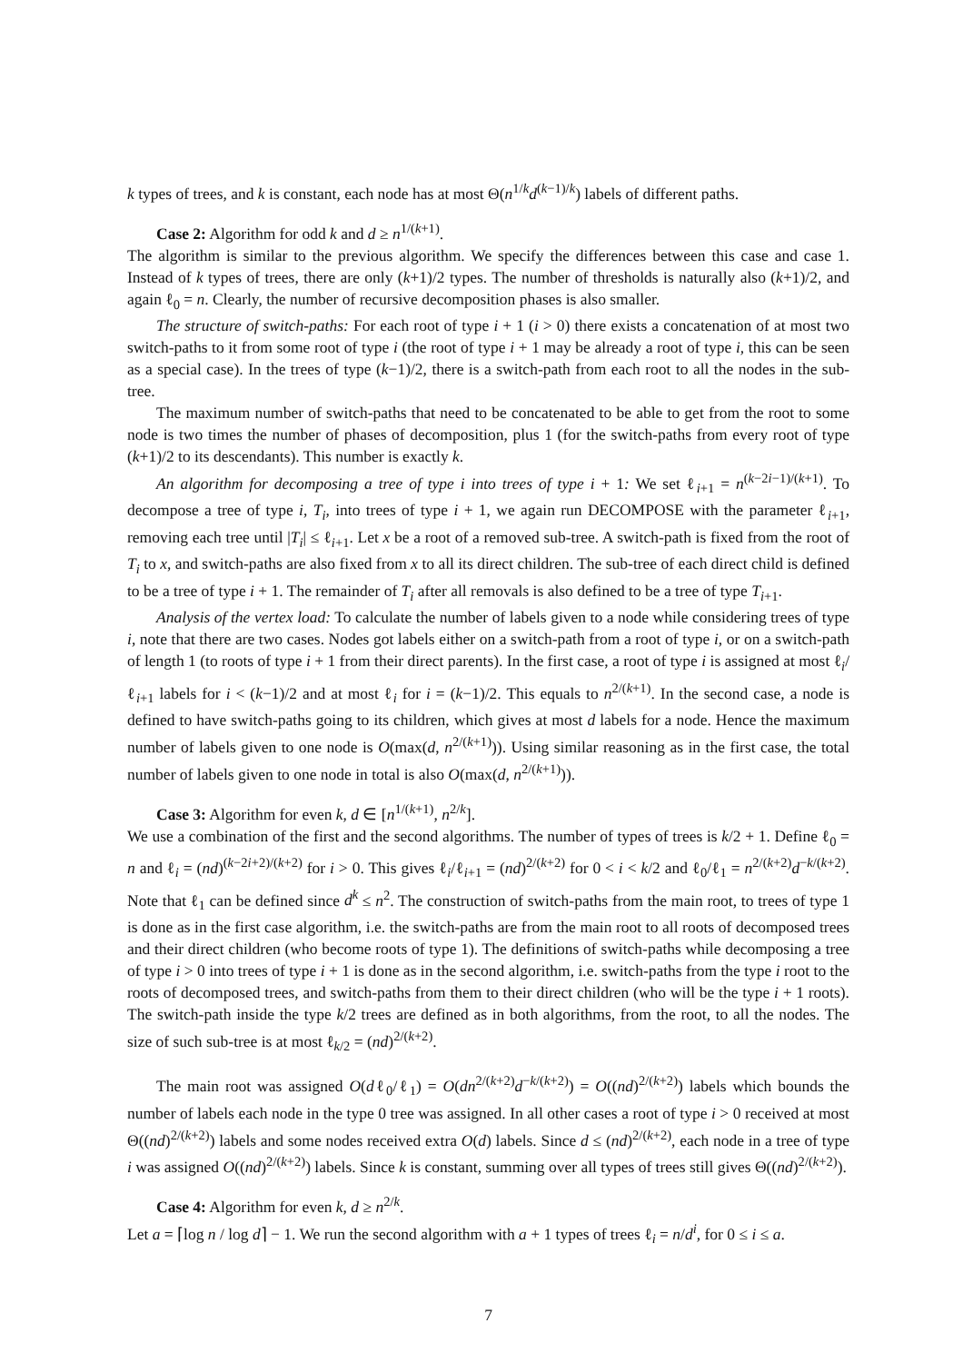k types of trees, and k is constant, each node has at most Θ(n<sup>1/k</sup>d<sup>(k−1)/k</sup>) labels of different paths.
Case 2: Algorithm for odd k and d ≥ n<sup>1/(k+1)</sup>.
The algorithm is similar to the previous algorithm. We specify the differences between this case and case 1. Instead of k types of trees, there are only (k+1)/2 types. The number of thresholds is naturally also (k+1)/2, and again ℓ<sub>0</sub> = n. Clearly, the number of recursive decomposition phases is also smaller.
The structure of switch-paths: For each root of type i + 1 (i > 0) there exists a concatenation of at most two switch-paths to it from some root of type i (the root of type i + 1 may be already a root of type i, this can be seen as a special case). In the trees of type (k−1)/2, there is a switch-path from each root to all the nodes in the sub-tree.
The maximum number of switch-paths that need to be concatenated to be able to get from the root to some node is two times the number of phases of decomposition, plus 1 (for the switch-paths from every root of type (k+1)/2 to its descendants). This number is exactly k.
An algorithm for decomposing a tree of type i into trees of type i + 1: We set ℓ<sub>i+1</sub> = n<sup>(k−2i−1)/(k+1)</sup>. To decompose a tree of type i, T<sub>i</sub>, into trees of type i + 1, we again run DECOMPOSE with the parameter ℓ<sub>i+1</sub>, removing each tree until |T<sub>i</sub>| ≤ ℓ<sub>i+1</sub>. Let x be a root of a removed sub-tree. A switch-path is fixed from the root of T<sub>i</sub> to x, and switch-paths are also fixed from x to all its direct children. The sub-tree of each direct child is defined to be a tree of type i + 1. The remainder of T<sub>i</sub> after all removals is also defined to be a tree of type T<sub>i+1</sub>.
Analysis of the vertex load: To calculate the number of labels given to a node while considering trees of type i, note that there are two cases. Nodes got labels either on a switch-path from a root of type i, or on a switch-path of length 1 (to roots of type i + 1 from their direct parents). In the first case, a root of type i is assigned at most ℓ<sub>i</sub>/ℓ<sub>i+1</sub> labels for i < (k−1)/2 and at most ℓ<sub>i</sub> for i = (k−1)/2. This equals to n<sup>2/(k+1)</sup>. In the second case, a node is defined to have switch-paths going to its children, which gives at most d labels for a node. Hence the maximum number of labels given to one node is O(max(d, n<sup>2/(k+1)</sup>)). Using similar reasoning as in the first case, the total number of labels given to one node in total is also O(max(d, n<sup>2/(k+1)</sup>)).
Case 3: Algorithm for even k, d ∈ [n<sup>1/(k+1)</sup>, n<sup>2/k</sup>].
We use a combination of the first and the second algorithms. The number of types of trees is k/2 + 1. Define ℓ<sub>0</sub> = n and ℓ<sub>i</sub> = (nd)<sup>(k−2i+2)/(k+2)</sup> for i > 0. This gives ℓ<sub>i</sub>/ℓ<sub>i+1</sub> = (nd)<sup>2/(k+2)</sup> for 0 < i < k/2 and ℓ<sub>0</sub>/ℓ<sub>1</sub> = n<sup>2/(k+2)</sup>d<sup>−k/(k+2)</sup>. Note that ℓ<sub>1</sub> can be defined since d<sup>k</sup> ≤ n<sup>2</sup>. The construction of switch-paths from the main root, to trees of type 1 is done as in the first case algorithm, i.e. the switch-paths are from the main root to all roots of decomposed trees and their direct children (who become roots of type 1). The definitions of switch-paths while decomposing a tree of type i > 0 into trees of type i + 1 is done as in the second algorithm, i.e. switch-paths from the type i root to the roots of decomposed trees, and switch-paths from them to their direct children (who will be the type i + 1 roots). The switch-path inside the type k/2 trees are defined as in both algorithms, from the root, to all the nodes. The size of such sub-tree is at most ℓ<sub>k/2</sub> = (nd)<sup>2/(k+2)</sup>.
The main root was assigned O(dℓ<sub>0</sub>/ℓ<sub>1</sub>) = O(dn<sup>2/(k+2)</sup>d<sup>−k/(k+2)</sup>) = O((nd)<sup>2/(k+2)</sup>) labels which bounds the number of labels each node in the type 0 tree was assigned. In all other cases a root of type i > 0 received at most Θ((nd)<sup>2/(k+2)</sup>) labels and some nodes received extra O(d) labels. Since d ≤ (nd)<sup>2/(k+2)</sup>, each node in a tree of type i was assigned O((nd)<sup>2/(k+2)</sup>) labels. Since k is constant, summing over all types of trees still gives Θ((nd)<sup>2/(k+2)</sup>).
Case 4: Algorithm for even k, d ≥ n<sup>2/k</sup>.
Let a = ⌈log n / log d⌉ − 1. We run the second algorithm with a + 1 types of trees ℓ<sub>i</sub> = n/d<sup>i</sup>, for 0 ≤ i ≤ a.
7